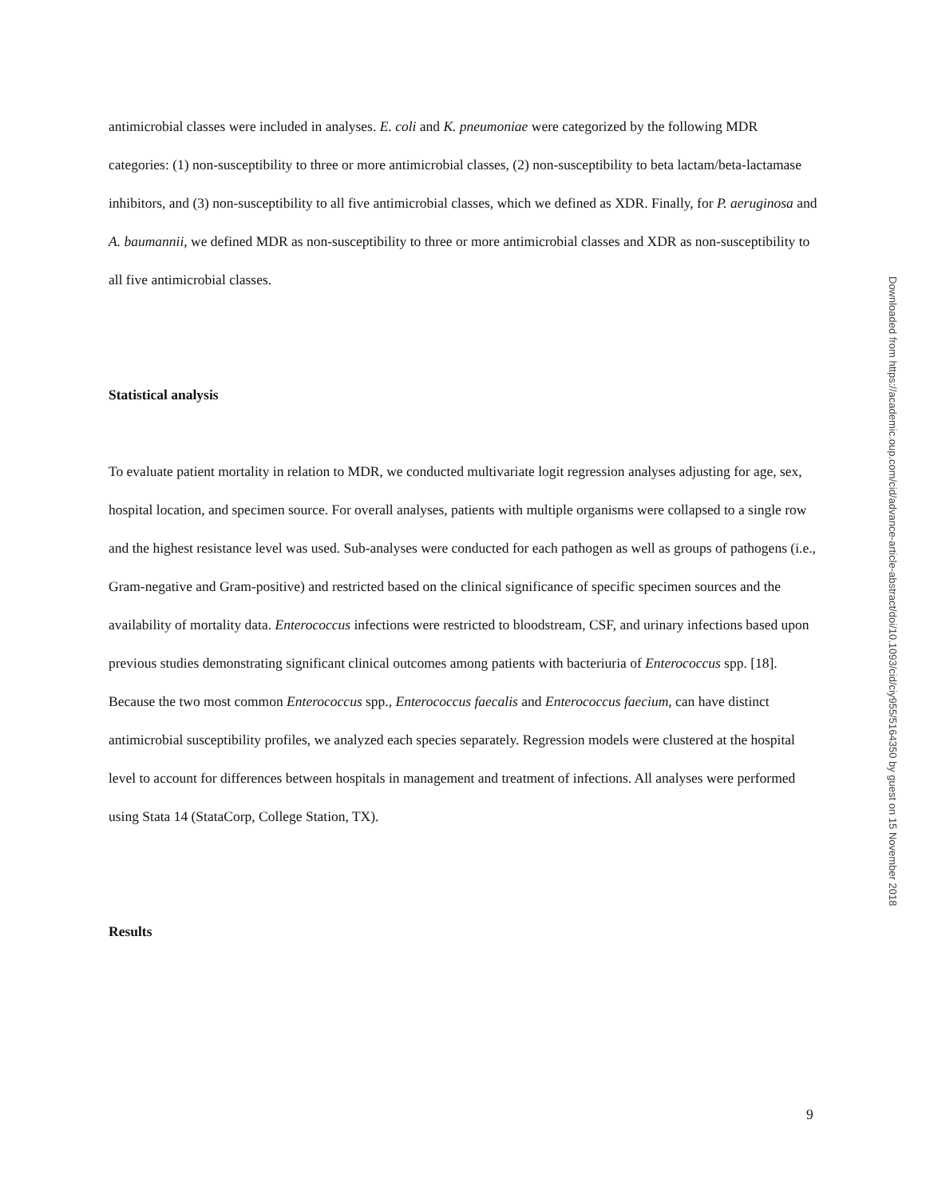antimicrobial classes were included in analyses. E. coli and K. pneumoniae were categorized by the following MDR categories: (1) non-susceptibility to three or more antimicrobial classes, (2) non-susceptibility to beta lactam/beta-lactamase inhibitors, and (3) non-susceptibility to all five antimicrobial classes, which we defined as XDR. Finally, for P. aeruginosa and A. baumannii, we defined MDR as non-susceptibility to three or more antimicrobial classes and XDR as non-susceptibility to all five antimicrobial classes.
Statistical analysis
To evaluate patient mortality in relation to MDR, we conducted multivariate logit regression analyses adjusting for age, sex, hospital location, and specimen source. For overall analyses, patients with multiple organisms were collapsed to a single row and the highest resistance level was used. Sub-analyses were conducted for each pathogen as well as groups of pathogens (i.e., Gram-negative and Gram-positive) and restricted based on the clinical significance of specific specimen sources and the availability of mortality data. Enterococcus infections were restricted to bloodstream, CSF, and urinary infections based upon previous studies demonstrating significant clinical outcomes among patients with bacteriuria of Enterococcus spp. [18]. Because the two most common Enterococcus spp., Enterococcus faecalis and Enterococcus faecium, can have distinct antimicrobial susceptibility profiles, we analyzed each species separately. Regression models were clustered at the hospital level to account for differences between hospitals in management and treatment of infections. All analyses were performed using Stata 14 (StataCorp, College Station, TX).
Results
Downloaded from https://academic.oup.com/cid/advance-article-abstract/doi/10.1093/cid/ciy955/5164350 by guest on 15 November 2018
9